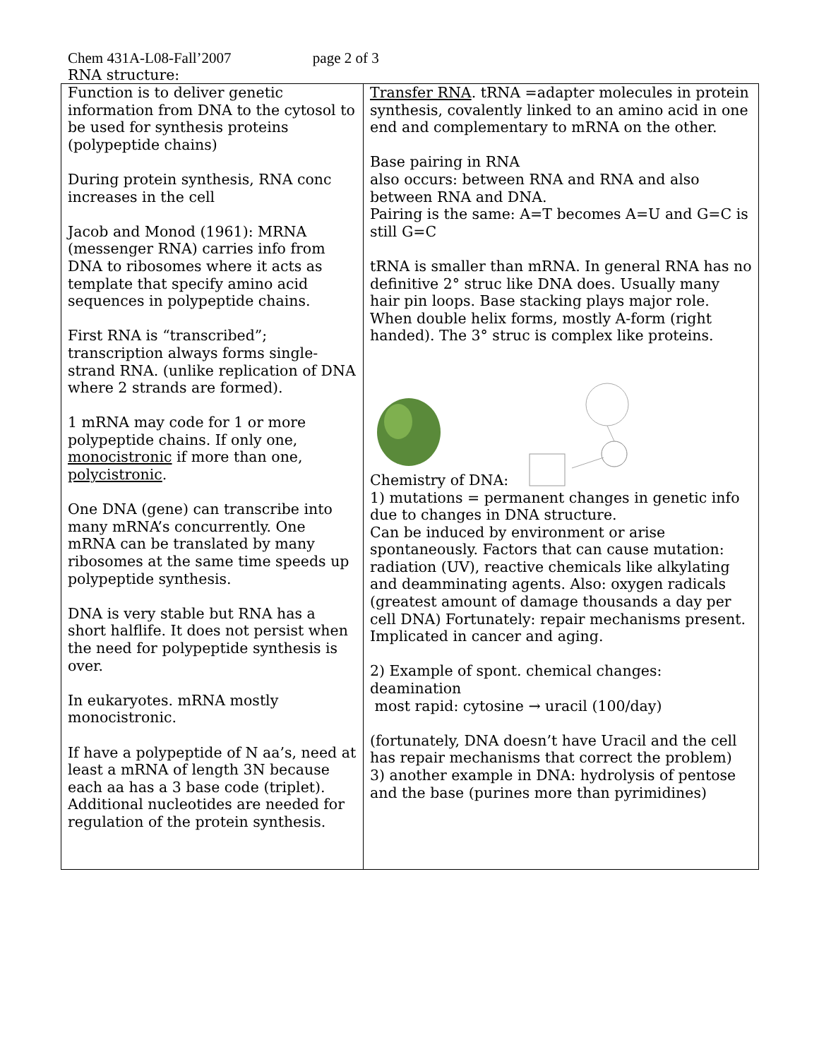Chem 431A-L08-Fall’2007 page 2 of 3
RNA structure:
| Function is to deliver genetic information from DNA to the cytosol to be used for synthesis proteins (polypeptide chains) During protein synthesis, RNA conc increases in the cell Jacob and Monod (1961): MRNA (messenger RNA) carries info from DNA to ribosomes where it acts as template that specify amino acid sequences in polypeptide chains. First RNA is “transcribed”; transcription always forms single-strand RNA. (unlike replication of DNA where 2 strands are formed). 1 mRNA may code for 1 or more polypeptide chains. If only one, monocistronic if more than one, polycistronic . One DNA (gene) can transcribe into many mRNA’s concurrently. One mRNA can be translated by many ribosomes at the same time speeds up polypeptide synthesis. DNA is very stable but RNA has a short halflife. It does not persist when the need for polypeptide synthesis is over. In eukaryotes. mRNA mostly monocistronic. If have a polypeptide of N aa’s, need at least a mRNA of length 3N because each aa has a 3 base code (triplet). Additional nucleotides are needed for regulation of the protein synthesis. | Transfer RNA . tRNA =adapter molecules in protein synthesis, covalently linked to an amino acid in one end and complementary to mRNA on the other. Base pairing in RNA also occurs: between RNA and RNA and also between RNA and DNA. Pairing is the same: A=T becomes A=U and G=C is still G=C tRNA is smaller than mRNA. In general RNA has no definitive 2° struc like DNA does. Usually many hair pin loops. Base stacking plays major role. When double helix forms, mostly A-form (right handed). The 3° struc is complex like proteins. Chemistry of DNA: 1) mutations = permanent changes in genetic info due to changes in DNA structure. Can be induced by environment or arise spontaneously. Factors that can cause mutation: radiation (UV), reactive chemicals like alkylating and deamminating agents. Also: oxygen radicals (greatest amount of damage thousands a day per cell DNA) Fortunately: repair mechanisms present. Implicated in cancer and aging. 2) Example of spont. chemical changes: deamination most rapid: cytosine → uracil (100/day) (fortunately, DNA doesn’t have Uracil and the cell has repair mechanisms that correct the problem) 3) another example in DNA: hydrolysis of pentose and the base (purines more than pyrimidines) |